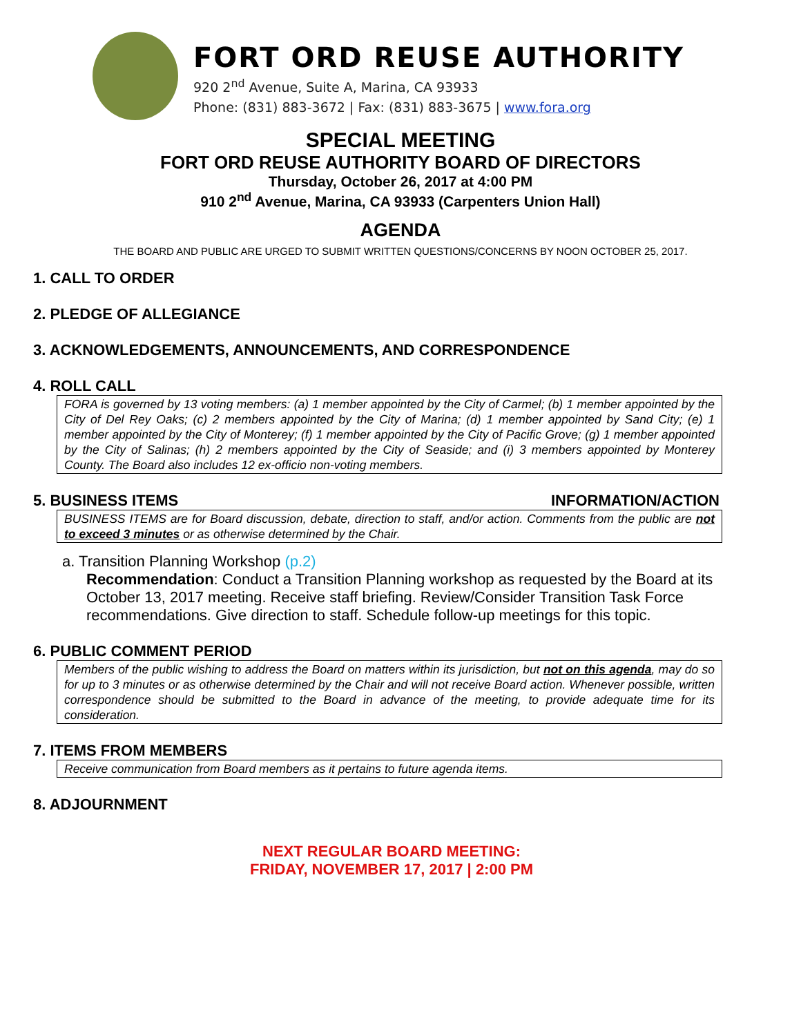FORT ORD REUSE AUTHORITY
920 2<sup>nd</sup> Avenue, Suite A, Marina, CA 93933
Phone: (831) 883-3672 | Fax: (831) 883-3675 | www.fora.org
SPECIAL MEETING
FORT ORD REUSE AUTHORITY BOARD OF DIRECTORS
Thursday, October 26, 2017 at 4:00 PM
910 2<sup>nd</sup> Avenue, Marina, CA 93933 (Carpenters Union Hall)
AGENDA
THE BOARD AND PUBLIC ARE URGED TO SUBMIT WRITTEN QUESTIONS/CONCERNS BY NOON OCTOBER 25, 2017.
1. CALL TO ORDER
2. PLEDGE OF ALLEGIANCE
3. ACKNOWLEDGEMENTS, ANNOUNCEMENTS, AND CORRESPONDENCE
4. ROLL CALL
FORA is governed by 13 voting members: (a) 1 member appointed by the City of Carmel; (b) 1 member appointed by the City of Del Rey Oaks; (c) 2 members appointed by the City of Marina; (d) 1 member appointed by Sand City; (e) 1 member appointed by the City of Monterey; (f) 1 member appointed by the City of Pacific Grove; (g) 1 member appointed by the City of Salinas; (h) 2 members appointed by the City of Seaside; and (i) 3 members appointed by Monterey County. The Board also includes 12 ex-officio non-voting members.
5. BUSINESS ITEMS INFORMATION/ACTION
BUSINESS ITEMS are for Board discussion, debate, direction to staff, and/or action. Comments from the public are not to exceed 3 minutes or as otherwise determined by the Chair.
a. Transition Planning Workshop (p.2)
Recommendation: Conduct a Transition Planning workshop as requested by the Board at its October 13, 2017 meeting. Receive staff briefing. Review/Consider Transition Task Force recommendations. Give direction to staff. Schedule follow-up meetings for this topic.
6. PUBLIC COMMENT PERIOD
Members of the public wishing to address the Board on matters within its jurisdiction, but not on this agenda, may do so for up to 3 minutes or as otherwise determined by the Chair and will not receive Board action. Whenever possible, written correspondence should be submitted to the Board in advance of the meeting, to provide adequate time for its consideration.
7. ITEMS FROM MEMBERS
Receive communication from Board members as it pertains to future agenda items.
8. ADJOURNMENT
NEXT REGULAR BOARD MEETING:
FRIDAY, NOVEMBER 17, 2017 | 2:00 PM